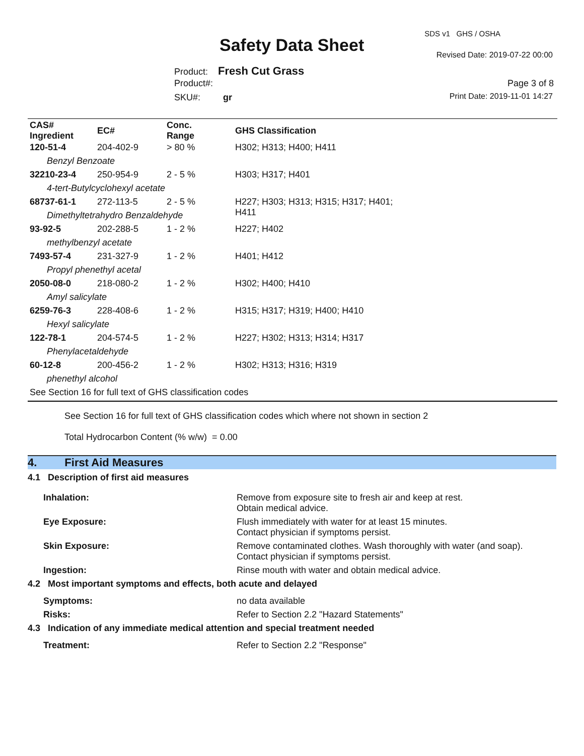Safety Data Sheet
SDS v1 GHS / OSHA
Revised Date: 2019-07-22 00:00
Product: Fresh Cut Grass
Product#: Page 3 of 8
SKU#: gr Print Date: 2019-11-01 14:27
| CAS# Ingredient | EC# | Conc. Range | GHS Classification |
| --- | --- | --- | --- |
| 120-51-4 | 204-402-9 | > 80 % | H302; H313; H400; H411 |
| Benzyl Benzoate | | | |
| 32210-23-4 | 250-954-9 | 2 - 5 % | H303; H317; H401 |
| 4-tert-Butylcyclohexyl acetate | | | |
| 68737-61-1 | 272-113-5 | 2 - 5 % | H227; H303; H313; H315; H317; H401; H411 |
| Dimethyltetrahydro Benzaldehyde | | | |
| 93-92-5 | 202-288-5 | 1 - 2 % | H227; H402 |
| methylbenzyl acetate | | | |
| 7493-57-4 | 231-327-9 | 1 - 2 % | H401; H412 |
| Propyl phenethyl acetal | | | |
| 2050-08-0 | 218-080-2 | 1 - 2 % | H302; H400; H410 |
| Amyl salicylate | | | |
| 6259-76-3 | 228-408-6 | 1 - 2 % | H315; H317; H319; H400; H410 |
| Hexyl salicylate | | | |
| 122-78-1 | 204-574-5 | 1 - 2 % | H227; H302; H313; H314; H317 |
| Phenylacetaldehyde | | | |
| 60-12-8 | 200-456-2 | 1 - 2 % | H302; H313; H316; H319 |
| phenethyl alcohol | | | |
| See Section 16 for full text of GHS classification codes | | | |
See Section 16 for full text of GHS classification codes which where not shown in section 2
Total Hydrocarbon Content (% w/w) = 0.00
4. First Aid Measures
| 4.1 Description of first aid measures | |
| Inhalation: | Remove from exposure site to fresh air and keep at rest. Obtain medical advice. |
| Eye Exposure: | Flush immediately with water for at least 15 minutes. Contact physician if symptoms persist. |
| Skin Exposure: | Remove contaminated clothes. Wash thoroughly with water (and soap). Contact physician if symptoms persist. |
| Ingestion: | Rinse mouth with water and obtain medical advice. |
| 4.2 Most important symptoms and effects, both acute and delayed | |
| Symptoms: | no data available |
| Risks: | Refer to Section 2.2 "Hazard Statements" |
| 4.3 Indication of any immediate medical attention and special treatment needed | |
| Treatment: | Refer to Section 2.2 "Response" |